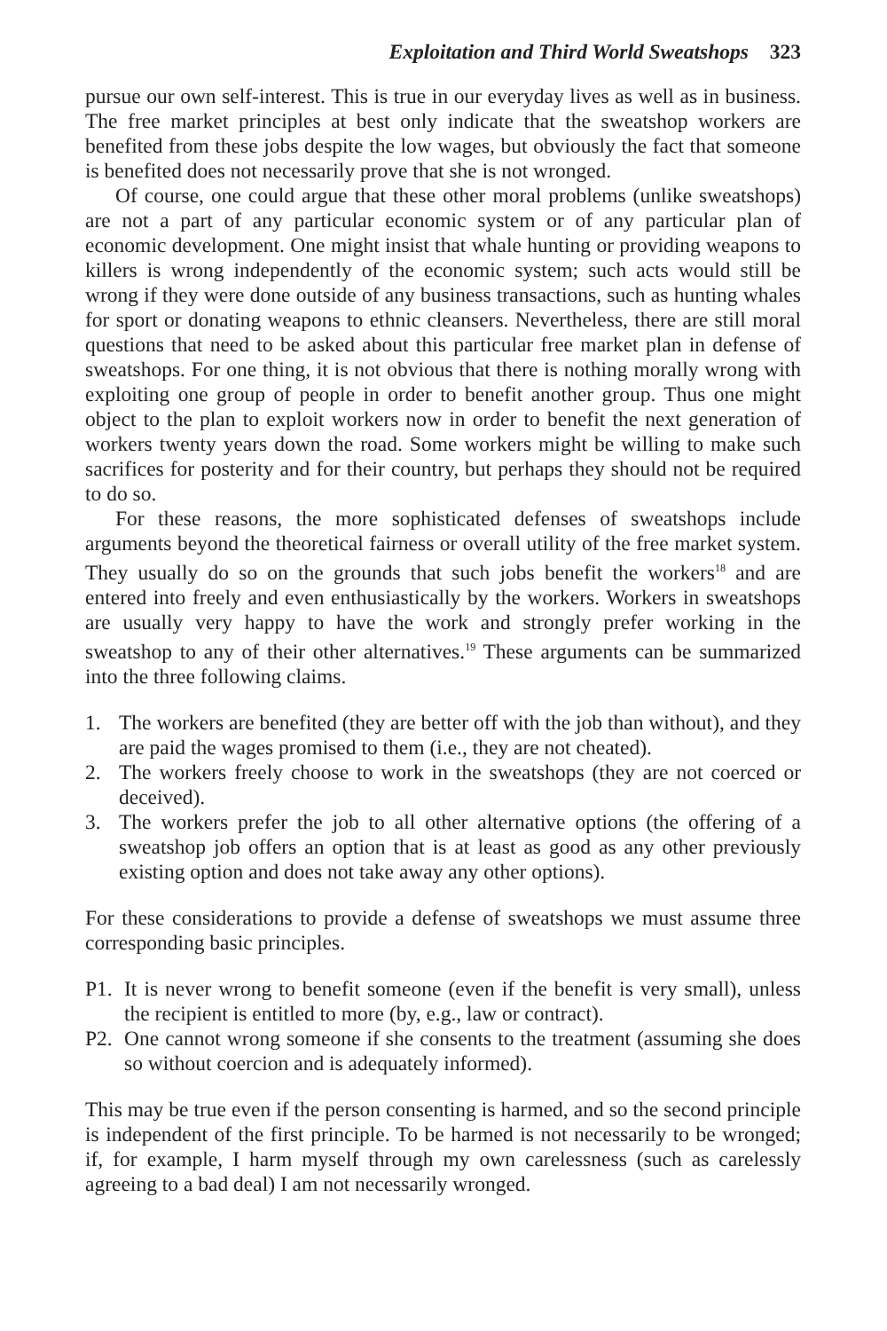Exploitation and Third World Sweatshops 323
pursue our own self-interest. This is true in our everyday lives as well as in business. The free market principles at best only indicate that the sweatshop workers are benefited from these jobs despite the low wages, but obviously the fact that someone is benefited does not necessarily prove that she is not wronged.
Of course, one could argue that these other moral problems (unlike sweatshops) are not a part of any particular economic system or of any particular plan of economic development. One might insist that whale hunting or providing weapons to killers is wrong independently of the economic system; such acts would still be wrong if they were done outside of any business transactions, such as hunting whales for sport or donating weapons to ethnic cleansers. Nevertheless, there are still moral questions that need to be asked about this particular free market plan in defense of sweatshops. For one thing, it is not obvious that there is nothing morally wrong with exploiting one group of people in order to benefit another group. Thus one might object to the plan to exploit workers now in order to benefit the next generation of workers twenty years down the road. Some workers might be willing to make such sacrifices for posterity and for their country, but perhaps they should not be required to do so.
For these reasons, the more sophisticated defenses of sweatshops include arguments beyond the theoretical fairness or overall utility of the free market system. They usually do so on the grounds that such jobs benefit the workers<sup>18</sup> and are entered into freely and even enthusiastically by the workers. Workers in sweatshops are usually very happy to have the work and strongly prefer working in the sweatshop to any of their other alternatives.<sup>19</sup> These arguments can be summarized into the three following claims.
1. The workers are benefited (they are better off with the job than without), and they are paid the wages promised to them (i.e., they are not cheated).
2. The workers freely choose to work in the sweatshops (they are not coerced or deceived).
3. The workers prefer the job to all other alternative options (the offering of a sweatshop job offers an option that is at least as good as any other previously existing option and does not take away any other options).
For these considerations to provide a defense of sweatshops we must assume three corresponding basic principles.
P1. It is never wrong to benefit someone (even if the benefit is very small), unless the recipient is entitled to more (by, e.g., law or contract).
P2. One cannot wrong someone if she consents to the treatment (assuming she does so without coercion and is adequately informed).
This may be true even if the person consenting is harmed, and so the second principle is independent of the first principle. To be harmed is not necessarily to be wronged; if, for example, I harm myself through my own carelessness (such as carelessly agreeing to a bad deal) I am not necessarily wronged.